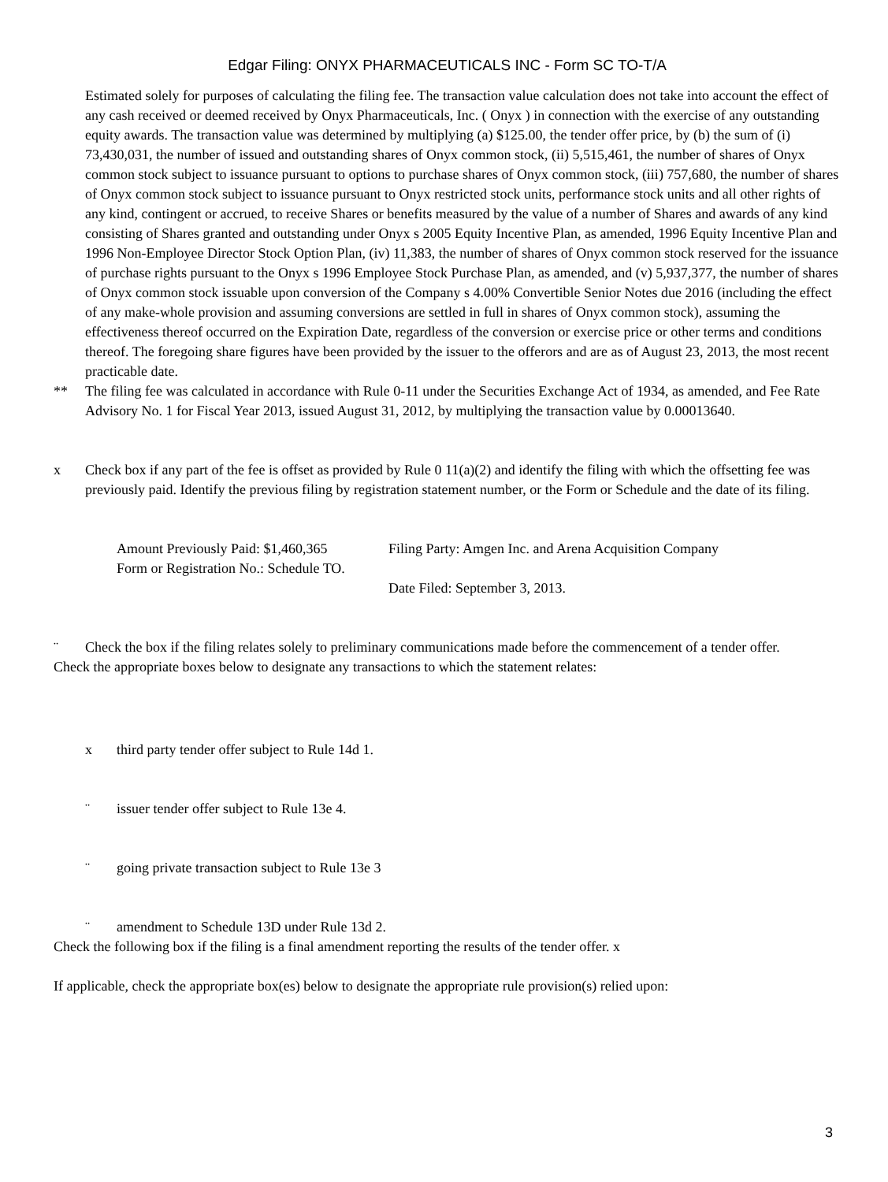Edgar Filing: ONYX PHARMACEUTICALS INC - Form SC TO-T/A
Estimated solely for purposes of calculating the filing fee. The transaction value calculation does not take into account the effect of any cash received or deemed received by Onyx Pharmaceuticals, Inc. ( Onyx ) in connection with the exercise of any outstanding equity awards. The transaction value was determined by multiplying (a) $125.00, the tender offer price, by (b) the sum of (i) 73,430,031, the number of issued and outstanding shares of Onyx common stock, (ii) 5,515,461, the number of shares of Onyx common stock subject to issuance pursuant to options to purchase shares of Onyx common stock, (iii) 757,680, the number of shares of Onyx common stock subject to issuance pursuant to Onyx restricted stock units, performance stock units and all other rights of any kind, contingent or accrued, to receive Shares or benefits measured by the value of a number of Shares and awards of any kind consisting of Shares granted and outstanding under Onyx s 2005 Equity Incentive Plan, as amended, 1996 Equity Incentive Plan and 1996 Non-Employee Director Stock Option Plan, (iv) 11,383, the number of shares of Onyx common stock reserved for the issuance of purchase rights pursuant to the Onyx s 1996 Employee Stock Purchase Plan, as amended, and (v) 5,937,377, the number of shares of Onyx common stock issuable upon conversion of the Company s 4.00% Convertible Senior Notes due 2016 (including the effect of any make-whole provision and assuming conversions are settled in full in shares of Onyx common stock), assuming the effectiveness thereof occurred on the Expiration Date, regardless of the conversion or exercise price or other terms and conditions thereof. The foregoing share figures have been provided by the issuer to the offerors and are as of August 23, 2013, the most recent practicable date.
** The filing fee was calculated in accordance with Rule 0-11 under the Securities Exchange Act of 1934, as amended, and Fee Rate Advisory No. 1 for Fiscal Year 2013, issued August 31, 2012, by multiplying the transaction value by 0.00013640.
x Check box if any part of the fee is offset as provided by Rule 0 11(a)(2) and identify the filing with which the offsetting fee was previously paid. Identify the previous filing by registration statement number, or the Form or Schedule and the date of its filing.
Amount Previously Paid: $1,460,365
Form or Registration No.: Schedule TO.
Filing Party: Amgen Inc. and Arena Acquisition Company
Date Filed: September 3, 2013.
¨ Check the box if the filing relates solely to preliminary communications made before the commencement of a tender offer.
Check the appropriate boxes below to designate any transactions to which the statement relates:
x third party tender offer subject to Rule 14d 1.
¨ issuer tender offer subject to Rule 13e 4.
¨ going private transaction subject to Rule 13e 3
¨ amendment to Schedule 13D under Rule 13d 2.
Check the following box if the filing is a final amendment reporting the results of the tender offer. x
If applicable, check the appropriate box(es) below to designate the appropriate rule provision(s) relied upon:
3